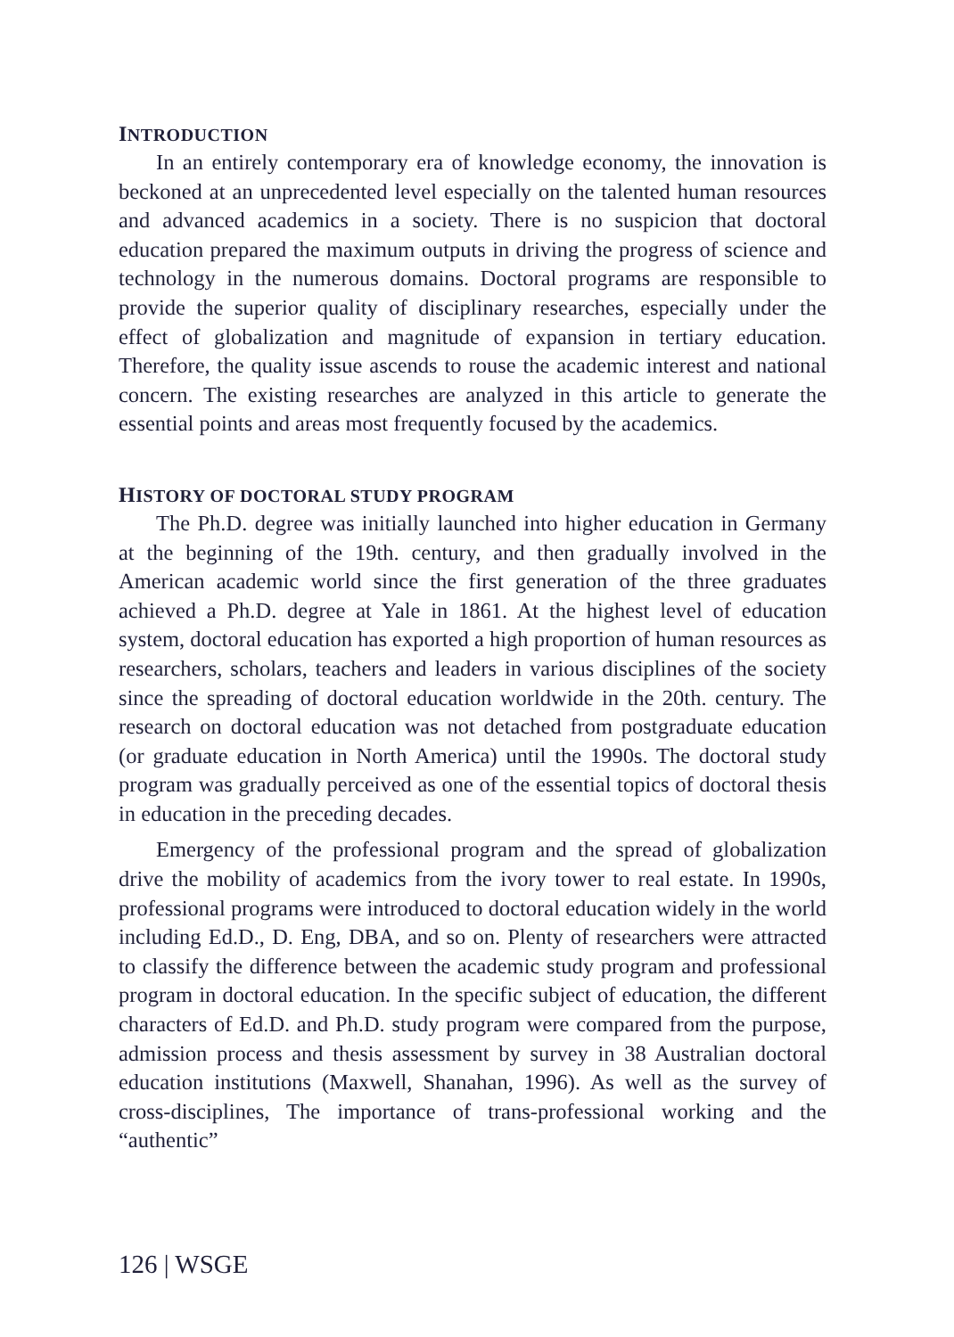INTRODUCTION
In an entirely contemporary era of knowledge economy, the innovation is beckoned at an unprecedented level especially on the talented human resources and advanced academics in a society. There is no suspicion that doctoral education prepared the maximum outputs in driving the progress of science and technology in the numerous domains. Doctoral programs are responsible to provide the superior quality of disciplinary researches, especially under the effect of globalization and magnitude of expansion in tertiary education. Therefore, the quality issue ascends to rouse the academic interest and national concern. The existing researches are analyzed in this article to generate the essential points and areas most frequently focused by the academics.
HISTORY OF DOCTORAL STUDY PROGRAM
The Ph.D. degree was initially launched into higher education in Germany at the beginning of the 19th. century, and then gradually involved in the American academic world since the first generation of the three graduates achieved a Ph.D. degree at Yale in 1861. At the highest level of education system, doctoral education has exported a high proportion of human resources as researchers, scholars, teachers and leaders in various disciplines of the society since the spreading of doctoral education worldwide in the 20th. century. The research on doctoral education was not detached from postgraduate education (or graduate education in North America) until the 1990s. The doctoral study program was gradually perceived as one of the essential topics of doctoral thesis in education in the preceding decades.
Emergency of the professional program and the spread of globalization drive the mobility of academics from the ivory tower to real estate. In 1990s, professional programs were introduced to doctoral education widely in the world including Ed.D., D. Eng, DBA, and so on. Plenty of researchers were attracted to classify the difference between the academic study program and professional program in doctoral education. In the specific subject of education, the different characters of Ed.D. and Ph.D. study program were compared from the purpose, admission process and thesis assessment by survey in 38 Australian doctoral education institutions (Maxwell, Shanahan, 1996). As well as the survey of cross-disciplines, The importance of trans-professional working and the “authentic”
126 | WSGE